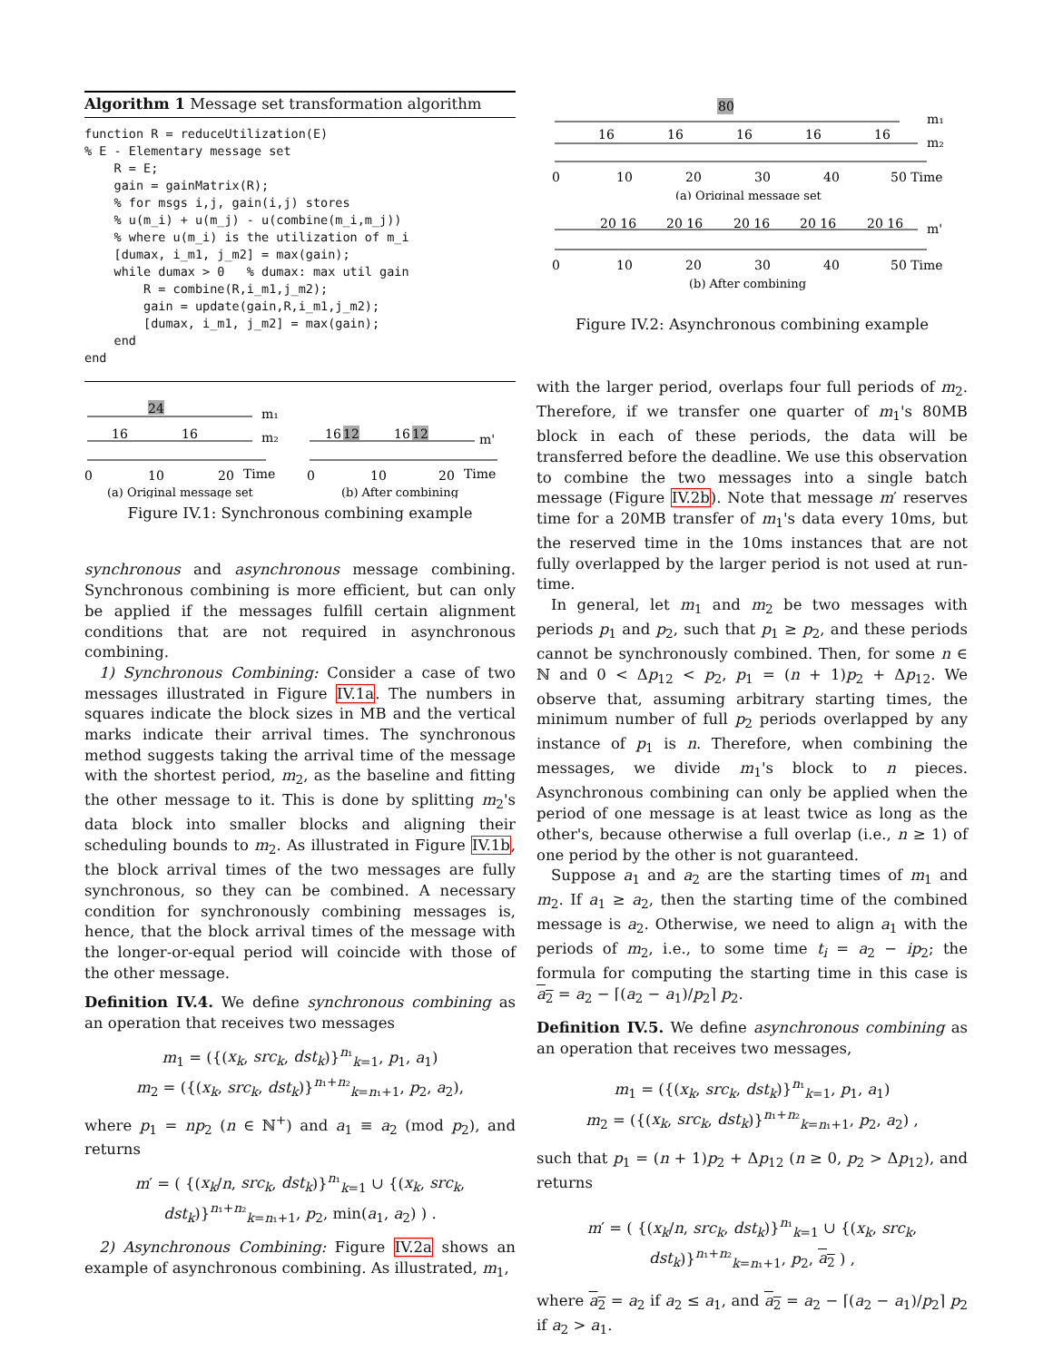Algorithm 1 Message set transformation algorithm
function R = reduceUtilization(E)
% E - Elementary message set
    R = E;
    gain = gainMatrix(R);
    % for msgs i,j, gain(i,j) stores
    % u(m_i) + u(m_j) - u(combine(m_i,m_j))
    % where u(m_i) is the utilization of m_i
    [dumax, i_m1, j_m2] = max(gain);
    while dumax > 0   % dumax: max util gain
        R = combine(R,i_m1,j_m2);
        gain = update(gain,R,i_m1,j_m2);
        [dumax, i_m1, j_m2] = max(gain);
    end
end
24
m₁
16
16
m₂
0
10
20
Time
(a) Original message set
16
12
16
12
m'
0
10
20
Time
(b) After combining
Figure IV.1: Synchronous combining example
synchronous and asynchronous message combining. Synchronous combining is more efficient, but can only be applied if the messages fulfill certain alignment conditions that are not required in asynchronous combining.
1) Synchronous Combining: Consider a case of two messages illustrated in Figure IV.1a. The numbers in squares indicate the block sizes in MB and the vertical marks indicate their arrival times. The synchronous method suggests taking the arrival time of the message with the shortest period, m<sub>2</sub>, as the baseline and fitting the other message to it. This is done by splitting m<sub>2</sub>'s data block into smaller blocks and aligning their scheduling bounds to m<sub>2</sub>. As illustrated in Figure IV.1b, the block arrival times of the two messages are fully synchronous, so they can be combined. A necessary condition for synchronously combining messages is, hence, that the block arrival times of the message with the longer-or-equal period will coincide with those of the other message.
Definition IV.4. We define synchronous combining as an operation that receives two messages
m<sub>1</sub> = ({(x<sub>k</sub>, src<sub>k</sub>, dst<sub>k</sub>)}<sup>n₁</sup><sub>k=1</sub>, p<sub>1</sub>, a<sub>1</sub>)
m<sub>2</sub> = ({(x<sub>k</sub>, src<sub>k</sub>, dst<sub>k</sub>)}<sup>n₁+n₂</sup><sub>k=n₁+1</sub>, p<sub>2</sub>, a<sub>2</sub>),
where p<sub>1</sub> = np<sub>2</sub> (n ∈ ℕ<sup>+</sup>) and a<sub>1</sub> ≡ a<sub>2</sub> (mod p<sub>2</sub>), and returns
m′ = ( {(x<sub>k</sub>/n, src<sub>k</sub>, dst<sub>k</sub>)}<sup>n₁</sup><sub>k=1</sub> ∪ {(x<sub>k</sub>, src<sub>k</sub>, dst<sub>k</sub>)}<sup>n₁+n₂</sup><sub>k=n₁+1</sub>, p<sub>2</sub>, min(a<sub>1</sub>, a<sub>2</sub>) ) .
2) Asynchronous Combining: Figure IV.2a shows an example of asynchronous combining. As illustrated, m<sub>1</sub>,
80
m₁
16
16
16
16
16
m₂
0
10
20
30
40
50 Time
(a) Original message set
20 16
20 16
20 16
20 16
20 16
m'
0
10
20
30
40
50 Time
(b) After combining
Figure IV.2: Asynchronous combining example
with the larger period, overlaps four full periods of m<sub>2</sub>. Therefore, if we transfer one quarter of m<sub>1</sub>'s 80MB block in each of these periods, the data will be transferred before the deadline. We use this observation to combine the two messages into a single batch message (Figure IV.2b). Note that message m′ reserves time for a 20MB transfer of m<sub>1</sub>'s data every 10ms, but the reserved time in the 10ms instances that are not fully overlapped by the larger period is not used at run-time.
In general, let m<sub>1</sub> and m<sub>2</sub> be two messages with periods p<sub>1</sub> and p<sub>2</sub>, such that p<sub>1</sub> ≥ p<sub>2</sub>, and these periods cannot be synchronously combined. Then, for some n ∈ ℕ and 0 < Δp<sub>12</sub> < p<sub>2</sub>, p<sub>1</sub> = (n + 1)p<sub>2</sub> + Δp<sub>12</sub>. We observe that, assuming arbitrary starting times, the minimum number of full p<sub>2</sub> periods overlapped by any instance of p<sub>1</sub> is n. Therefore, when combining the messages, we divide m<sub>1</sub>'s block to n pieces. Asynchronous combining can only be applied when the period of one message is at least twice as long as the other's, because otherwise a full overlap (i.e., n ≥ 1) of one period by the other is not guaranteed.
Suppose a<sub>1</sub> and a<sub>2</sub> are the starting times of m<sub>1</sub> and m<sub>2</sub>. If a<sub>1</sub> ≥ a<sub>2</sub>, then the starting time of the combined message is a<sub>2</sub>. Otherwise, we need to align a<sub>1</sub> with the periods of m<sub>2</sub>, i.e., to some time t<sub>i</sub> = a<sub>2</sub> − ip<sub>2</sub>; the formula for computing the starting time in this case is a<sub>2</sub> = a<sub>2</sub> − ⌈(a<sub>2</sub> − a<sub>1</sub>)/p<sub>2</sub>⌉ p<sub>2</sub>.
Definition IV.5. We define asynchronous combining as an operation that receives two messages,
m<sub>1</sub> = ({(x<sub>k</sub>, src<sub>k</sub>, dst<sub>k</sub>)}<sup>n₁</sup><sub>k=1</sub>, p<sub>1</sub>, a<sub>1</sub>)
m<sub>2</sub> = ({(x<sub>k</sub>, src<sub>k</sub>, dst<sub>k</sub>)}<sup>n₁+n₂</sup><sub>k=n₁+1</sub>, p<sub>2</sub>, a<sub>2</sub>) ,
such that p<sub>1</sub> = (n + 1)p<sub>2</sub> + Δp<sub>12</sub> (n ≥ 0, p<sub>2</sub> > Δp<sub>12</sub>), and returns
m′ = ( {(x<sub>k</sub>/n, src<sub>k</sub>, dst<sub>k</sub>)}<sup>n₁</sup><sub>k=1</sub> ∪ {(x<sub>k</sub>, src<sub>k</sub>, dst<sub>k</sub>)}<sup>n₁+n₂</sup><sub>k=n₁+1</sub>, p<sub>2</sub>, a<sub>2</sub> ) ,
where a<sub>2</sub> = a<sub>2</sub> if a<sub>2</sub> ≤ a<sub>1</sub>, and a<sub>2</sub> = a<sub>2</sub> − ⌈(a<sub>2</sub> − a<sub>1</sub>)/p<sub>2</sub>⌉ p<sub>2</sub> if a<sub>2</sub> > a<sub>1</sub>.